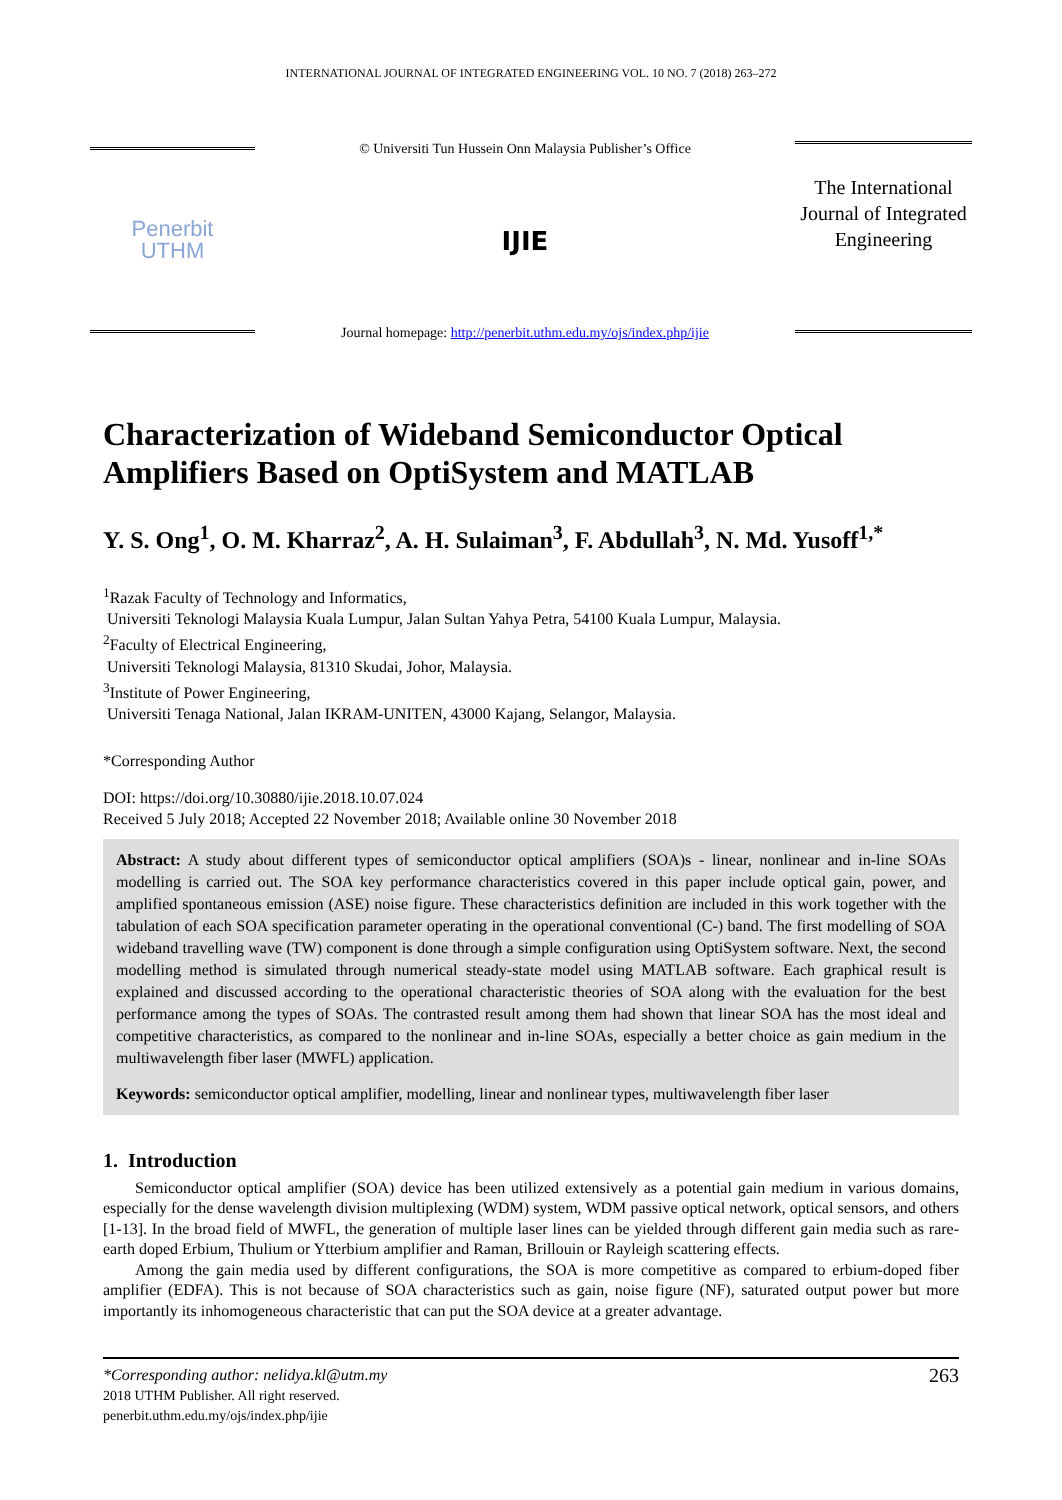INTERNATIONAL JOURNAL OF INTEGRATED ENGINEERING VOL. 10 NO. 7 (2018) 263–272
Penerbit
UTHM
© Universiti Tun Hussein Onn Malaysia Publisher’s Office
IJIE
Journal homepage: http://penerbit.uthm.edu.my/ojs/index.php/ijie
The International Journal of Integrated Engineering
Characterization of Wideband Semiconductor Optical Amplifiers Based on OptiSystem and MATLAB
Y. S. Ong<sup>1</sup>, O. M. Kharraz<sup>2</sup>, A. H. Sulaiman<sup>3</sup>, F. Abdullah<sup>3</sup>, N. Md. Yusoff<sup>1,*</sup>
<sup>1</sup> Razak Faculty of Technology and Informatics,
Universiti Teknologi Malaysia Kuala Lumpur, Jalan Sultan Yahya Petra, 54100 Kuala Lumpur, Malaysia.
<sup>2</sup> Faculty of Electrical Engineering,
Universiti Teknologi Malaysia, 81310 Skudai, Johor, Malaysia.
<sup>3</sup> Institute of Power Engineering,
Universiti Tenaga National, Jalan IKRAM-UNITEN, 43000 Kajang, Selangor, Malaysia.
*Corresponding Author
DOI: https://doi.org/10.30880/ijie.2018.10.07.024
Received 5 July 2018; Accepted 22 November 2018; Available online 30 November 2018
Abstract: A study about different types of semiconductor optical amplifiers (SOA)s - linear, nonlinear and in-line SOAs modelling is carried out. The SOA key performance characteristics covered in this paper include optical gain, power, and amplified spontaneous emission (ASE) noise figure. These characteristics definition are included in this work together with the tabulation of each SOA specification parameter operating in the operational conventional (C-) band. The first modelling of SOA wideband travelling wave (TW) component is done through a simple configuration using OptiSystem software. Next, the second modelling method is simulated through numerical steady-state model using MATLAB software. Each graphical result is explained and discussed according to the operational characteristic theories of SOA along with the evaluation for the best performance among the types of SOAs. The contrasted result among them had shown that linear SOA has the most ideal and competitive characteristics, as compared to the nonlinear and in-line SOAs, especially a better choice as gain medium in the multiwavelength fiber laser (MWFL) application.
Keywords: semiconductor optical amplifier, modelling, linear and nonlinear types, multiwavelength fiber laser
1. Introduction
Semiconductor optical amplifier (SOA) device has been utilized extensively as a potential gain medium in various domains, especially for the dense wavelength division multiplexing (WDM) system, WDM passive optical network, optical sensors, and others [1-13]. In the broad field of MWFL, the generation of multiple laser lines can be yielded through different gain media such as rare-earth doped Erbium, Thulium or Ytterbium amplifier and Raman, Brillouin or Rayleigh scattering effects.
Among the gain media used by different configurations, the SOA is more competitive as compared to erbium-doped fiber amplifier (EDFA). This is not because of SOA characteristics such as gain, noise figure (NF), saturated output power but more importantly its inhomogeneous characteristic that can put the SOA device at a greater advantage.
*Corresponding author: nelidya.kl@utm.my
2018 UTHM Publisher. All right reserved.
penerbit.uthm.edu.my/ojs/index.php/ijie
263